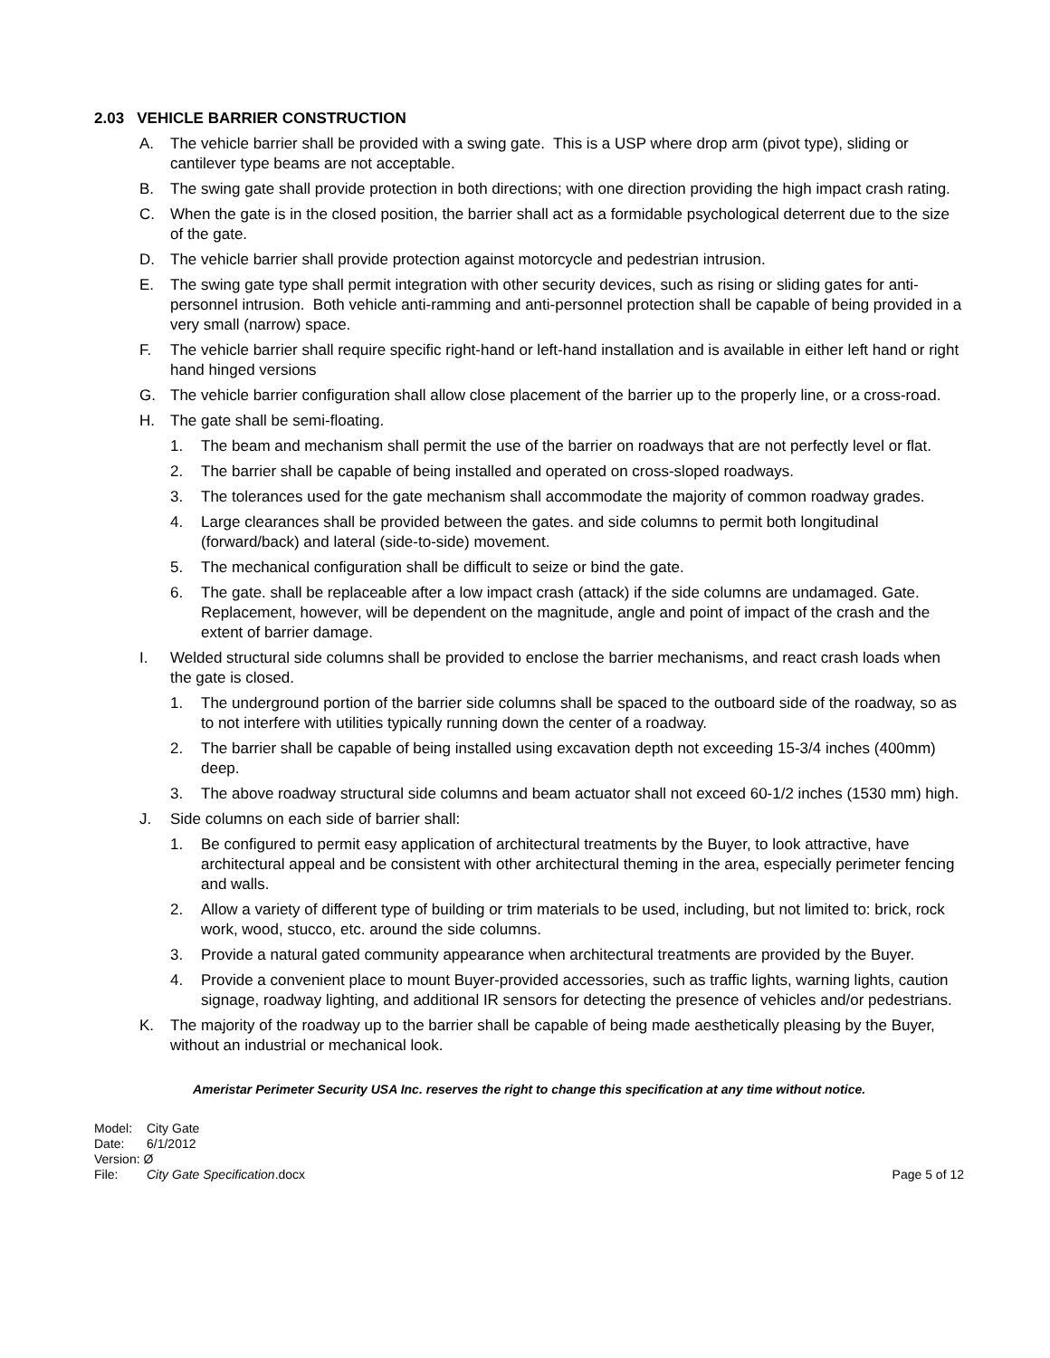2.03 VEHICLE BARRIER CONSTRUCTION
A. The vehicle barrier shall be provided with a swing gate. This is a USP where drop arm (pivot type), sliding or cantilever type beams are not acceptable.
B. The swing gate shall provide protection in both directions; with one direction providing the high impact crash rating.
C. When the gate is in the closed position, the barrier shall act as a formidable psychological deterrent due to the size of the gate.
D. The vehicle barrier shall provide protection against motorcycle and pedestrian intrusion.
E. The swing gate type shall permit integration with other security devices, such as rising or sliding gates for anti-personnel intrusion. Both vehicle anti-ramming and anti-personnel protection shall be capable of being provided in a very small (narrow) space.
F. The vehicle barrier shall require specific right-hand or left-hand installation and is available in either left hand or right hand hinged versions
G. The vehicle barrier configuration shall allow close placement of the barrier up to the properly line, or a cross-road.
H. The gate shall be semi-floating.
1. The beam and mechanism shall permit the use of the barrier on roadways that are not perfectly level or flat.
2. The barrier shall be capable of being installed and operated on cross-sloped roadways.
3. The tolerances used for the gate mechanism shall accommodate the majority of common roadway grades.
4. Large clearances shall be provided between the gates. and side columns to permit both longitudinal (forward/back) and lateral (side-to-side) movement.
5. The mechanical configuration shall be difficult to seize or bind the gate.
6. The gate. shall be replaceable after a low impact crash (attack) if the side columns are undamaged. Gate. Replacement, however, will be dependent on the magnitude, angle and point of impact of the crash and the extent of barrier damage.
I. Welded structural side columns shall be provided to enclose the barrier mechanisms, and react crash loads when the gate is closed.
1. The underground portion of the barrier side columns shall be spaced to the outboard side of the roadway, so as to not interfere with utilities typically running down the center of a roadway.
2. The barrier shall be capable of being installed using excavation depth not exceeding 15-3/4 inches (400mm) deep.
3. The above roadway structural side columns and beam actuator shall not exceed 60-1/2 inches (1530 mm) high.
J. Side columns on each side of barrier shall:
1. Be configured to permit easy application of architectural treatments by the Buyer, to look attractive, have architectural appeal and be consistent with other architectural theming in the area, especially perimeter fencing and walls.
2. Allow a variety of different type of building or trim materials to be used, including, but not limited to: brick, rock work, wood, stucco, etc. around the side columns.
3. Provide a natural gated community appearance when architectural treatments are provided by the Buyer.
4. Provide a convenient place to mount Buyer-provided accessories, such as traffic lights, warning lights, caution signage, roadway lighting, and additional IR sensors for detecting the presence of vehicles and/or pedestrians.
K. The majority of the roadway up to the barrier shall be capable of being made aesthetically pleasing by the Buyer, without an industrial or mechanical look.
Ameristar Perimeter Security USA Inc. reserves the right to change this specification at any time without notice.
Model: City Gate
Date: 6/1/2012
Version: Ø
File: City Gate Specification.docx
Page 5 of 12